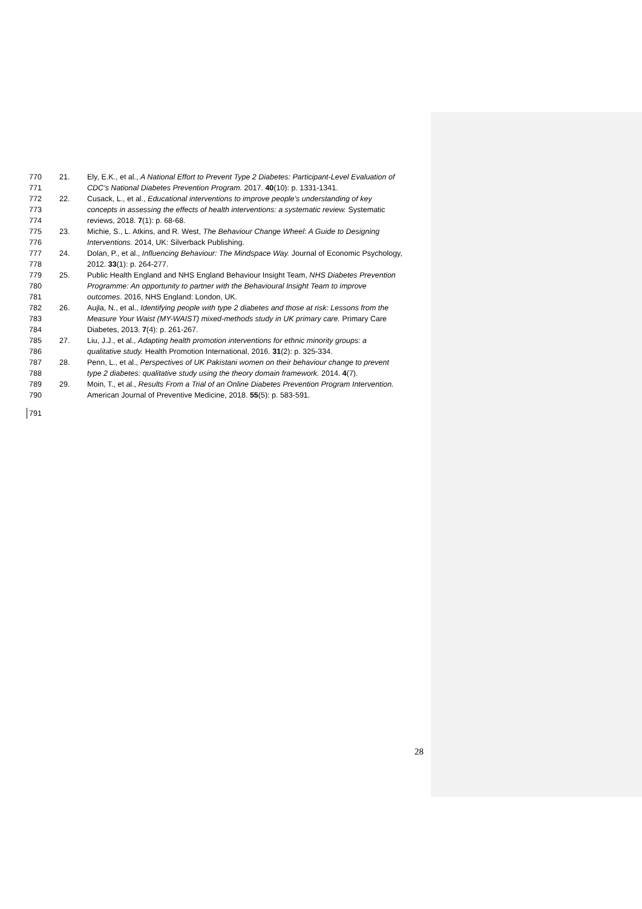770 21. Ely, E.K., et al., A National Effort to Prevent Type 2 Diabetes: Participant-Level Evaluation of
771 CDC’s National Diabetes Prevention Program. 2017. 40(10): p. 1331-1341.
772 22. Cusack, L., et al., Educational interventions to improve people's understanding of key
773 concepts in assessing the effects of health interventions: a systematic review. Systematic
774 reviews, 2018. 7(1): p. 68-68.
775 23. Michie, S., L. Atkins, and R. West, The Behaviour Change Wheel: A Guide to Designing
776 Interventions. 2014, UK: Silverback Publishing.
777 24. Dolan, P., et al., Influencing Behaviour: The Mindspace Way. Journal of Economic Psychology,
778 2012. 33(1): p. 264-277.
779 25. Public Health England and NHS England Behaviour Insight Team, NHS Diabetes Prevention
780 Programme: An opportunity to partner with the Behavioural Insight Team to improve
781 outcomes. 2016, NHS England: London, UK.
782 26. Aujla, N., et al., Identifying people with type 2 diabetes and those at risk: Lessons from the
783 Measure Your Waist (MY-WAIST) mixed-methods study in UK primary care. Primary Care
784 Diabetes, 2013. 7(4): p. 261-267.
785 27. Liu, J.J., et al., Adapting health promotion interventions for ethnic minority groups: a
786 qualitative study. Health Promotion International, 2016. 31(2): p. 325-334.
787 28. Penn, L., et al., Perspectives of UK Pakistani women on their behaviour change to prevent
788 type 2 diabetes: qualitative study using the theory domain framework. 2014. 4(7).
789 29. Moin, T., et al., Results From a Trial of an Online Diabetes Prevention Program Intervention.
790 American Journal of Preventive Medicine, 2018. 55(5): p. 583-591.
791
28